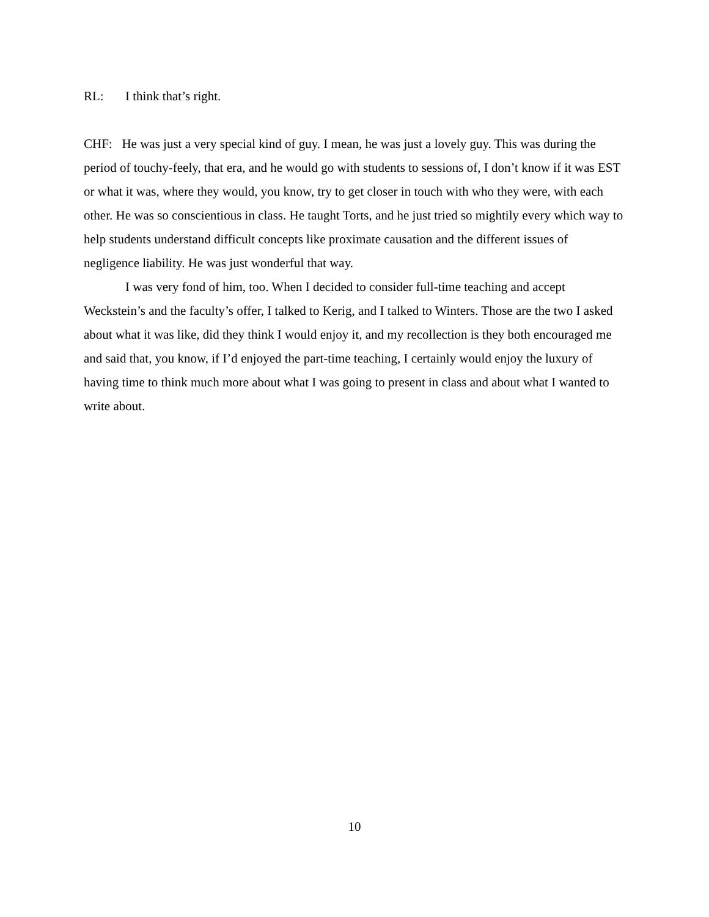RL: I think that’s right.
CHF: He was just a very special kind of guy. I mean, he was just a lovely guy. This was during the period of touchy-feely, that era, and he would go with students to sessions of, I don’t know if it was EST or what it was, where they would, you know, try to get closer in touch with who they were, with each other. He was so conscientious in class. He taught Torts, and he just tried so mightily every which way to help students understand difficult concepts like proximate causation and the different issues of negligence liability. He was just wonderful that way.
I was very fond of him, too. When I decided to consider full-time teaching and accept Weckstein’s and the faculty’s offer, I talked to Kerig, and I talked to Winters. Those are the two I asked about what it was like, did they think I would enjoy it, and my recollection is they both encouraged me and said that, you know, if I’d enjoyed the part-time teaching, I certainly would enjoy the luxury of having time to think much more about what I was going to present in class and about what I wanted to write about.
10